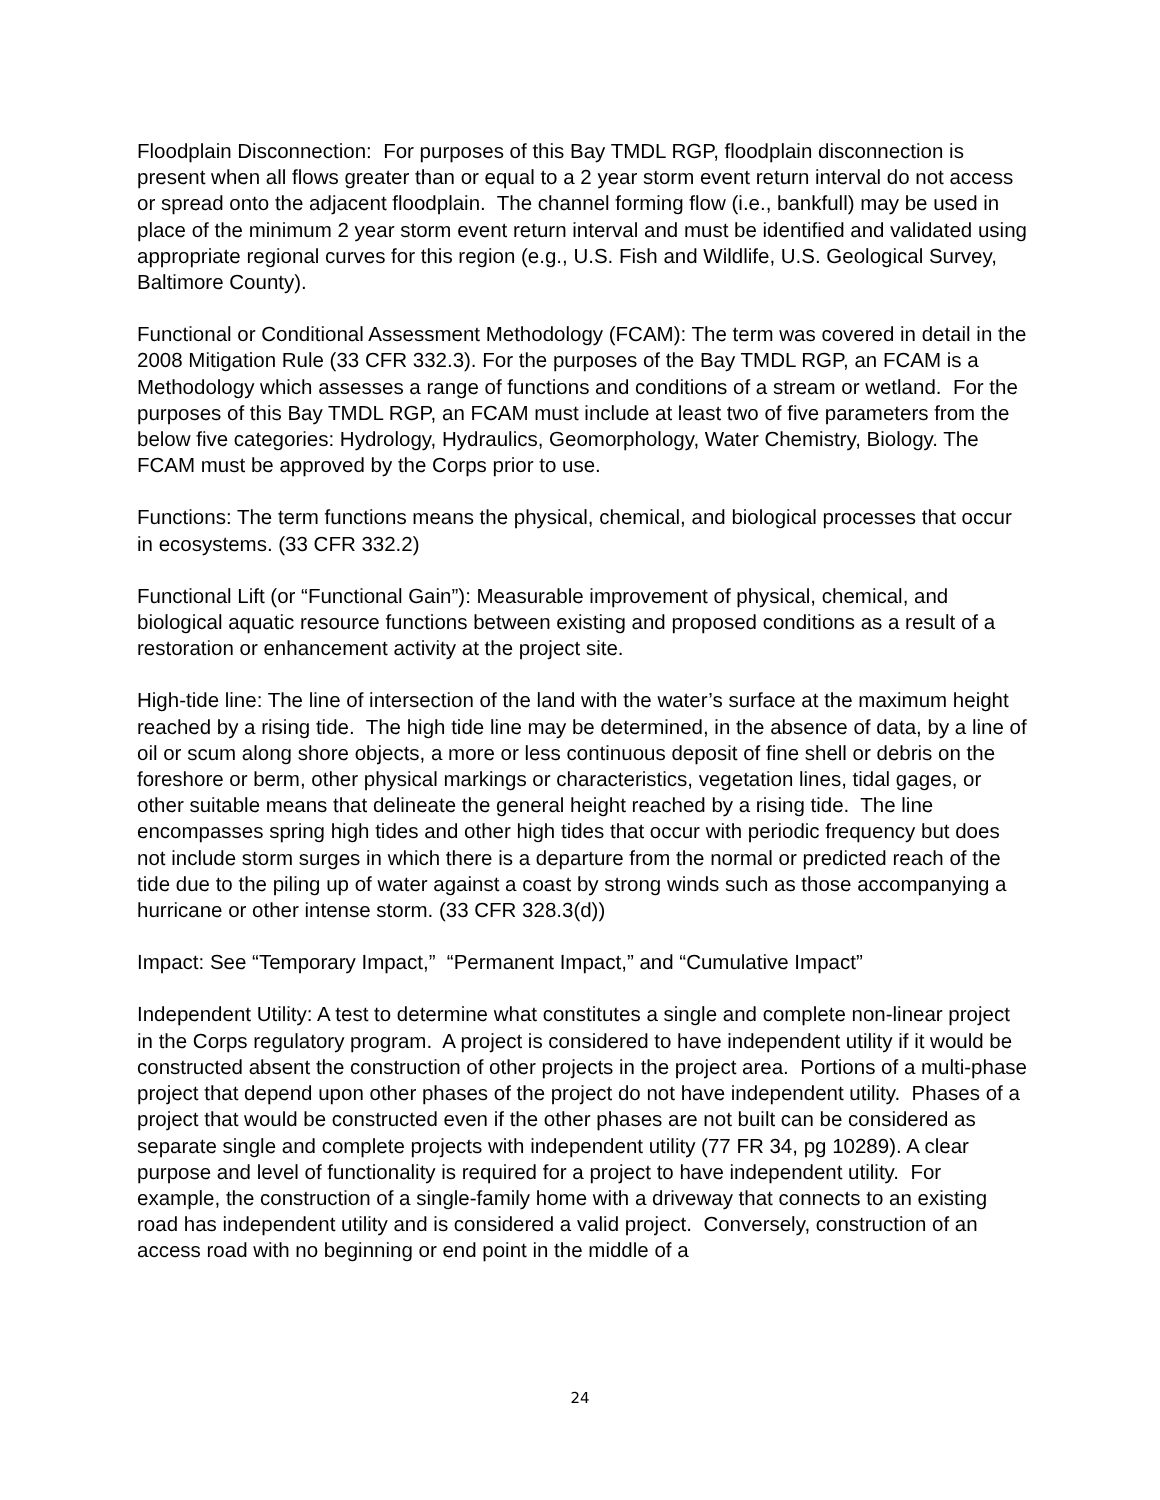Floodplain Disconnection: For purposes of this Bay TMDL RGP, floodplain disconnection is present when all flows greater than or equal to a 2 year storm event return interval do not access or spread onto the adjacent floodplain. The channel forming flow (i.e., bankfull) may be used in place of the minimum 2 year storm event return interval and must be identified and validated using appropriate regional curves for this region (e.g., U.S. Fish and Wildlife, U.S. Geological Survey, Baltimore County).
Functional or Conditional Assessment Methodology (FCAM): The term was covered in detail in the 2008 Mitigation Rule (33 CFR 332.3). For the purposes of the Bay TMDL RGP, an FCAM is a Methodology which assesses a range of functions and conditions of a stream or wetland. For the purposes of this Bay TMDL RGP, an FCAM must include at least two of five parameters from the below five categories: Hydrology, Hydraulics, Geomorphology, Water Chemistry, Biology. The FCAM must be approved by the Corps prior to use.
Functions: The term functions means the physical, chemical, and biological processes that occur in ecosystems. (33 CFR 332.2)
Functional Lift (or “Functional Gain”): Measurable improvement of physical, chemical, and biological aquatic resource functions between existing and proposed conditions as a result of a restoration or enhancement activity at the project site.
High-tide line: The line of intersection of the land with the water’s surface at the maximum height reached by a rising tide. The high tide line may be determined, in the absence of data, by a line of oil or scum along shore objects, a more or less continuous deposit of fine shell or debris on the foreshore or berm, other physical markings or characteristics, vegetation lines, tidal gages, or other suitable means that delineate the general height reached by a rising tide. The line encompasses spring high tides and other high tides that occur with periodic frequency but does not include storm surges in which there is a departure from the normal or predicted reach of the tide due to the piling up of water against a coast by strong winds such as those accompanying a hurricane or other intense storm. (33 CFR 328.3(d))
Impact: See “Temporary Impact,” “Permanent Impact,” and “Cumulative Impact”
Independent Utility: A test to determine what constitutes a single and complete non-linear project in the Corps regulatory program. A project is considered to have independent utility if it would be constructed absent the construction of other projects in the project area. Portions of a multi-phase project that depend upon other phases of the project do not have independent utility. Phases of a project that would be constructed even if the other phases are not built can be considered as separate single and complete projects with independent utility (77 FR 34, pg 10289). A clear purpose and level of functionality is required for a project to have independent utility. For example, the construction of a single-family home with a driveway that connects to an existing road has independent utility and is considered a valid project. Conversely, construction of an access road with no beginning or end point in the middle of a
24